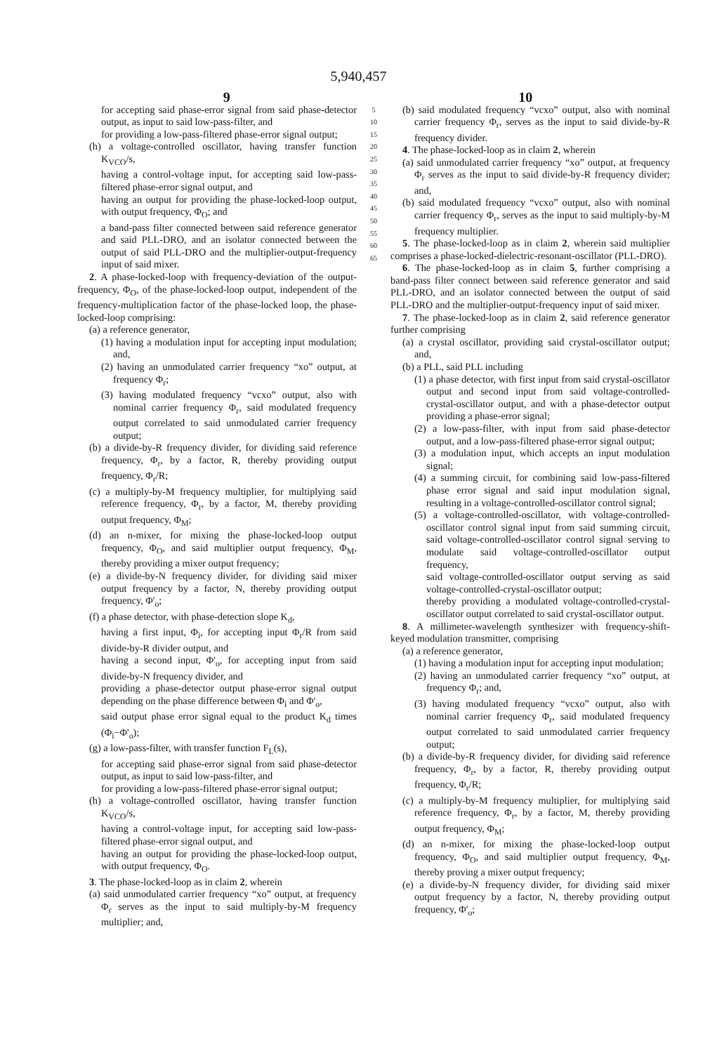5,940,457
9 10
for accepting said phase-error signal from said phase-detector output, as input to said low-pass-filter, and
for providing a low-pass-filtered phase-error signal output;
(h) a voltage-controlled oscillator, having transfer function K<sub>VCO</sub>/s,
having a control-voltage input, for accepting said low-pass-filtered phase-error signal output, and
having an output for providing the phase-locked-loop output, with output frequency, Φ<sub>O</sub>; and
a band-pass filter connected between said reference generator and said PLL-DRO, and an isolator connected between the output of said PLL-DRO and the multiplier-output-frequency input of said mixer.
2. A phase-locked-loop with frequency-deviation of the output-frequency, Φ<sub>O</sub>, of the phase-locked-loop output, independent of the frequency-multiplication factor of the phase-locked loop, the phase-locked-loop comprising:
(a) a reference generator,
(1) having a modulation input for accepting input modulation; and,
(2) having an unmodulated carrier frequency “xo” output, at frequency Φ<sub>r</sub>;
(3) having modulated frequency “vcxo” output, also with nominal carrier frequency Φ<sub>r</sub>, said modulated frequency output correlated to said unmodulated carrier frequency output;
(b) a divide-by-R frequency divider, for dividing said reference frequency, Φ<sub>r</sub>, by a factor, R, thereby providing output frequency, Φ<sub>r</sub>/R;
(c) a multiply-by-M frequency multiplier, for multiplying said reference frequency, Φ<sub>r</sub>, by a factor, M, thereby providing output frequency, Φ<sub>M</sub>;
(d) an n-mixer, for mixing the phase-locked-loop output frequency, Φ<sub>O</sub>, and said multiplier output frequency, Φ<sub>M</sub>, thereby providing a mixer output frequency;
(e) a divide-by-N frequency divider, for dividing said mixer output frequency by a factor, N, thereby providing output frequency, Φ'<sub>o</sub>;
(f) a phase detector, with phase-detection slope K<sub>d</sub>,
having a first input, Φ<sub>i</sub>, for accepting input Φ<sub>r</sub>/R from said divide-by-R divider output, and
having a second input, Φ'<sub>o</sub>, for accepting input from said divide-by-N frequency divider, and
providing a phase-detector output phase-error signal output depending on the phase difference between Φ<sub>i</sub> and Φ'<sub>o</sub>,
said output phase error signal equal to the product K<sub>d</sub> times (Φ<sub>i</sub>−Φ'<sub>o</sub>);
(g) a low-pass-filter, with transfer function F<sub>L</sub>(s),
for accepting said phase-error signal from said phase-detector output, as input to said low-pass-filter, and
for providing a low-pass-filtered phase-error signal output;
(h) a voltage-controlled oscillator, having transfer function K<sub>VCO</sub>/s,
having a control-voltage input, for accepting said low-pass-filtered phase-error signal output, and
having an output for providing the phase-locked-loop output, with output frequency, Φ<sub>O</sub>.
3. The phase-locked-loop as in claim 2, wherein
(a) said unmodulated carrier frequency “xo” output, at frequency Φ<sub>r</sub> serves as the input to said multiply-by-M frequency multiplier; and,
5
10
15
20
25
30
35
40
45
50
55
60
65
(b) said modulated frequency “vcxo” output, also with nominal carrier frequency Φ<sub>r</sub>, serves as the input to said divide-by-R frequency divider.
4. The phase-locked-loop as in claim 2, wherein
(a) said unmodulated carrier frequency “xo” output, at frequency Φ<sub>r</sub> serves as the input to said divide-by-R frequency divider; and,
(b) said modulated frequency “vcxo” output, also with nominal carrier frequency Φ<sub>r</sub>, serves as the input to said multiply-by-M frequency multiplier.
5. The phase-locked-loop as in claim 2, wherein said multiplier comprises a phase-locked-dielectric-resonant-oscillator (PLL-DRO).
6. The phase-locked-loop as in claim 5, further comprising a band-pass filter connect between said reference generator and said PLL-DRO, and an isolator connected between the output of said PLL-DRO and the multiplier-output-frequency input of said mixer.
7. The phase-locked-loop as in claim 2, said reference generator further comprising
(a) a crystal oscillator, providing said crystal-oscillator output; and,
(b) a PLL, said PLL including
(1) a phase detector, with first input from said crystal-oscillator output and second input from said voltage-controlled-crystal-oscillator output, and with a phase-detector output providing a phase-error signal;
(2) a low-pass-filter, with input from said phase-detector output, and a low-pass-filtered phase-error signal output;
(3) a modulation input, which accepts an input modulation signal;
(4) a summing circuit, for combining said low-pass-filtered phase error signal and said input modulation signal, resulting in a voltage-controlled-oscillator control signal;
(5) a voltage-controlled-oscillator, with voltage-controlled-oscillator control signal input from said summing circuit, said voltage-controlled-oscillator control signal serving to modulate said voltage-controlled-oscillator output frequency,
said voltage-controlled-oscillator output serving as said voltage-controlled-crystal-oscillator output;
thereby providing a modulated voltage-controlled-crystal-oscillator output correlated to said crystal-oscillator output.
8. A millimeter-wavelength synthesizer with frequency-shift-keyed modulation transmitter, comprising
(a) a reference generator,
(1) having a modulation input for accepting input modulation;
(2) having an unmodulated carrier frequency “xo” output, at frequency Φ<sub>r</sub>; and,
(3) having modulated frequency “vcxo” output, also with nominal carrier frequency Φ<sub>r</sub>, said modulated frequency output correlated to said unmodulated carrier frequency output;
(b) a divide-by-R frequency divider, for dividing said reference frequency, Φ<sub>r</sub>, by a factor, R, thereby providing output frequency, Φ<sub>r</sub>/R;
(c) a multiply-by-M frequency multiplier, for multiplying said reference frequency, Φ<sub>r</sub>, by a factor, M, thereby providing output frequency, Φ<sub>M</sub>;
(d) an n-mixer, for mixing the phase-locked-loop output frequency, Φ<sub>O</sub>, and said multiplier output frequency, Φ<sub>M</sub>, thereby proving a mixer output frequency;
(e) a divide-by-N frequency divider, for dividing said mixer output frequency by a factor, N, thereby providing output frequency, Φ'<sub>o</sub>;